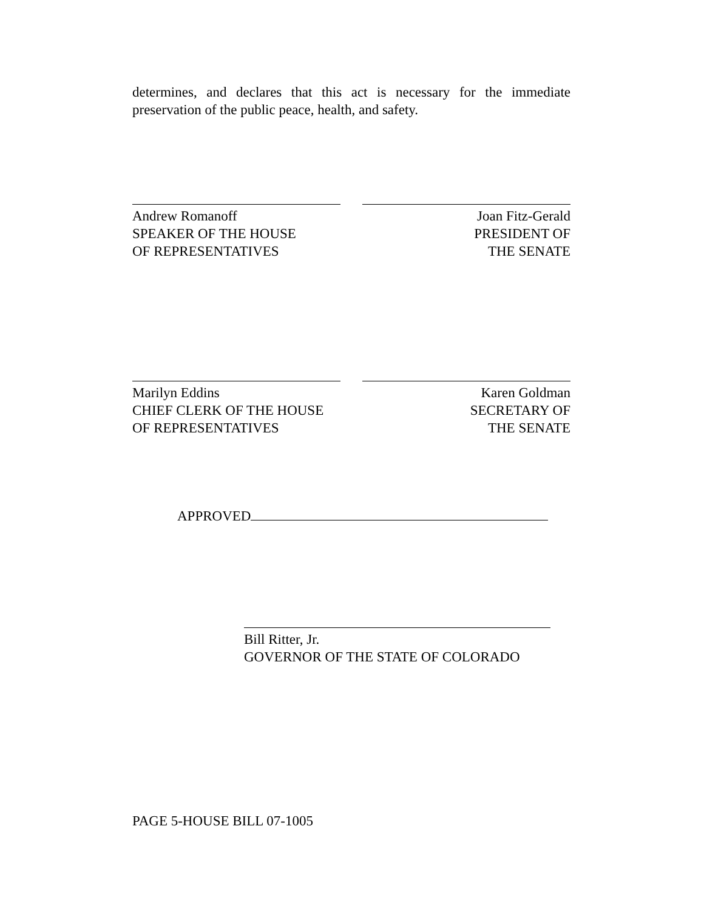determines, and declares that this act is necessary for the immediate preservation of the public peace, health, and safety.
Andrew Romanoff
SPEAKER OF THE HOUSE
OF REPRESENTATIVES
Joan Fitz-Gerald
PRESIDENT OF
THE SENATE
Marilyn Eddins
CHIEF CLERK OF THE HOUSE
OF REPRESENTATIVES
Karen Goldman
SECRETARY OF
THE SENATE
APPROVED
Bill Ritter, Jr.
GOVERNOR OF THE STATE OF COLORADO
PAGE 5-HOUSE BILL 07-1005